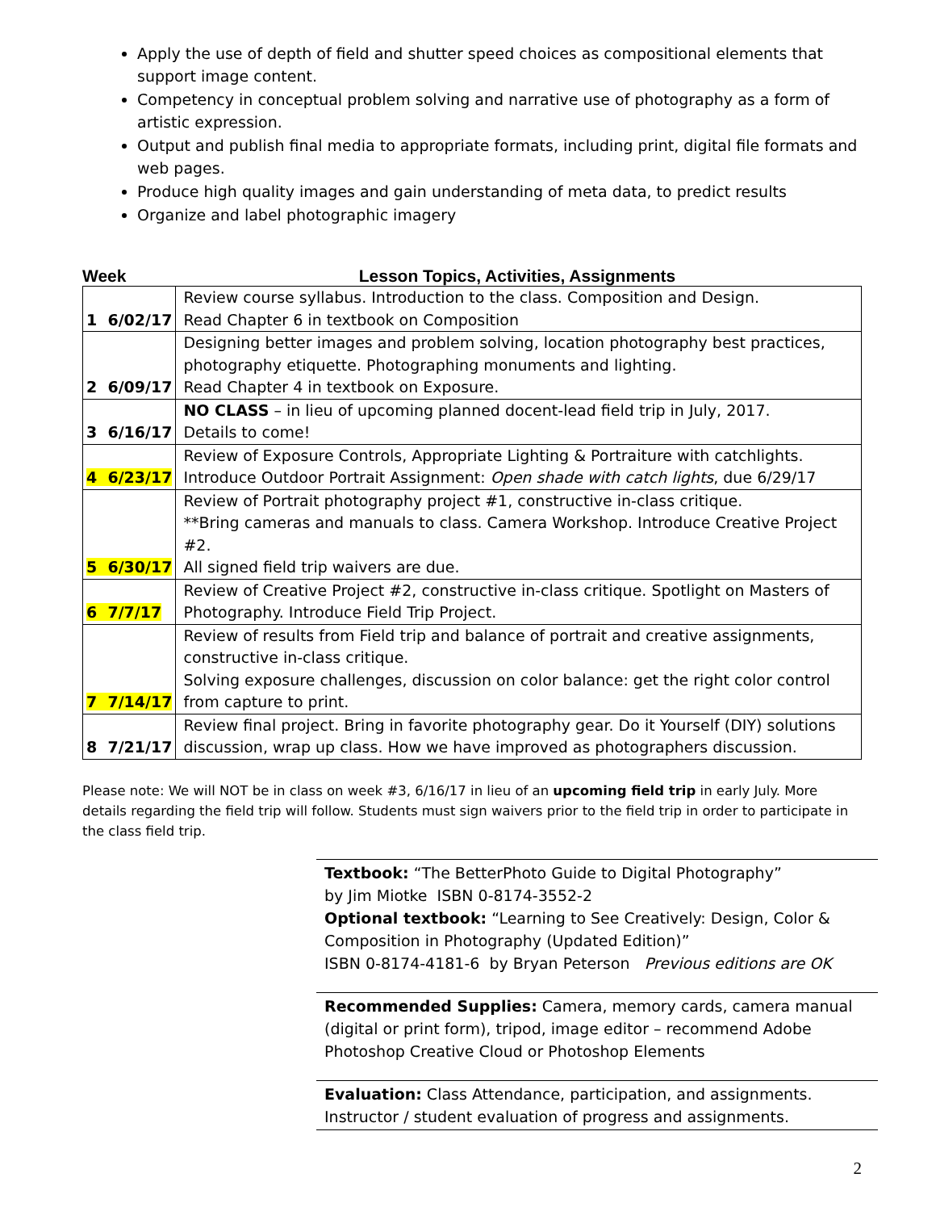Apply the use of depth of field and shutter speed choices as compositional elements that support image content.
Competency in conceptual problem solving and narrative use of photography as a form of artistic expression.
Output and publish final media to appropriate formats, including print, digital file formats and web pages.
Produce high quality images and gain understanding of meta data, to predict results
Organize and label photographic imagery
Week Lesson Topics, Activities, Assignments
| 1 6/02/17 | Review course syllabus. Introduction to the class. Composition and Design. Read Chapter 6 in textbook on Composition |
| 2 6/09/17 | Designing better images and problem solving, location photography best practices, photography etiquette. Photographing monuments and lighting. Read Chapter 4 in textbook on Exposure. |
| 3 6/16/17 | NO CLASS – in lieu of upcoming planned docent-lead field trip in July, 2017. Details to come! |
| 4 6/23/17 | Review of Exposure Controls, Appropriate Lighting & Portraiture with catchlights. Introduce Outdoor Portrait Assignment: Open shade with catch lights , due 6/29/17 |
| 5 6/30/17 | Review of Portrait photography project #1, constructive in-class critique. **Bring cameras and manuals to class. Camera Workshop. Introduce Creative Project #2. All signed field trip waivers are due. |
| 6 7/7/17 | Review of Creative Project #2, constructive in-class critique. Spotlight on Masters of Photography. Introduce Field Trip Project. |
| 7 7/14/17 | Review of results from Field trip and balance of portrait and creative assignments, constructive in-class critique. Solving exposure challenges, discussion on color balance: get the right color control from capture to print. |
| 8 7/21/17 | Review final project. Bring in favorite photography gear. Do it Yourself (DIY) solutions discussion, wrap up class. How we have improved as photographers discussion. |
Please note: We will NOT be in class on week #3, 6/16/17 in lieu of an upcoming field trip in early July. More details regarding the field trip will follow. Students must sign waivers prior to the field trip in order to participate in the class field trip.
Textbook: “The BetterPhoto Guide to Digital Photography”
by Jim Miotke ISBN 0-8174-3552-2
Optional textbook: “Learning to See Creatively: Design, Color & Composition in Photography (Updated Edition)”
ISBN 0-8174-4181-6 by Bryan Peterson Previous editions are OK
Recommended Supplies: Camera, memory cards, camera manual (digital or print form), tripod, image editor – recommend Adobe Photoshop Creative Cloud or Photoshop Elements
Evaluation: Class Attendance, participation, and assignments.
Instructor / student evaluation of progress and assignments.
2